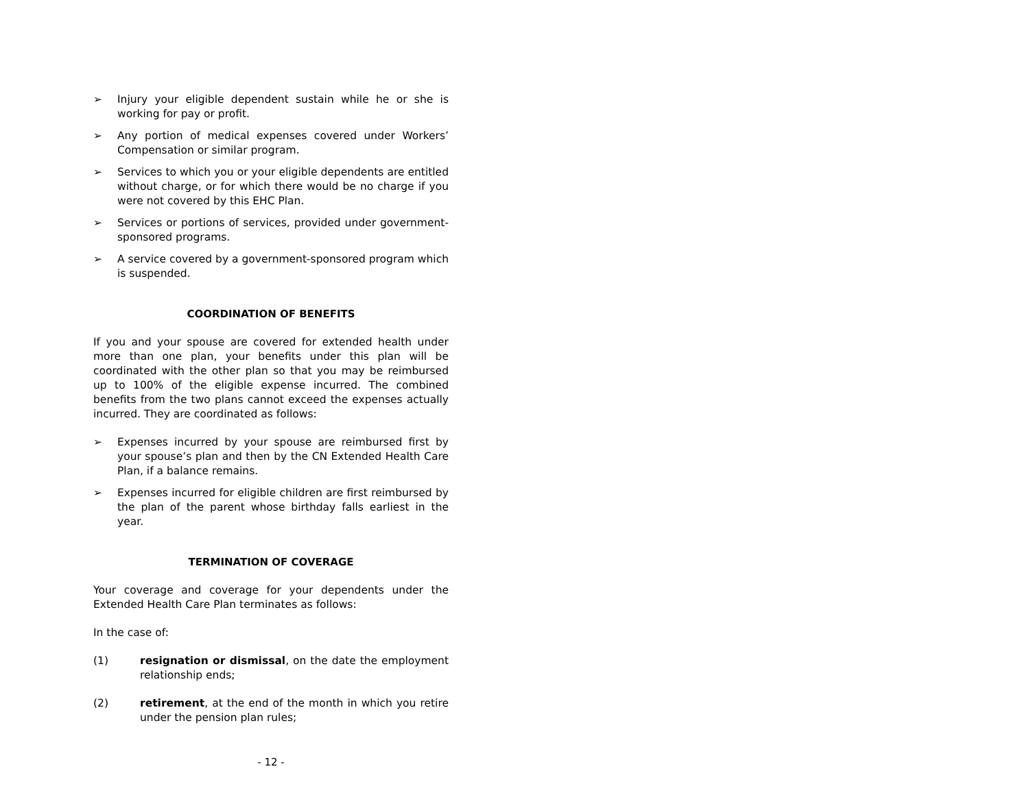➢ Injury your eligible dependent sustain while he or she is working for pay or profit.
➢ Any portion of medical expenses covered under Workers’ Compensation or similar program.
➢ Services to which you or your eligible dependents are entitled without charge, or for which there would be no charge if you were not covered by this EHC Plan.
➢ Services or portions of services, provided under government-sponsored programs.
➢ A service covered by a government-sponsored program which is suspended.
COORDINATION OF BENEFITS
If you and your spouse are covered for extended health under more than one plan, your benefits under this plan will be coordinated with the other plan so that you may be reimbursed up to 100% of the eligible expense incurred. The combined benefits from the two plans cannot exceed the expenses actually incurred. They are coordinated as follows:
➢ Expenses incurred by your spouse are reimbursed first by your spouse’s plan and then by the CN Extended Health Care Plan, if a balance remains.
➢ Expenses incurred for eligible children are first reimbursed by the plan of the parent whose birthday falls earliest in the year.
TERMINATION OF COVERAGE
Your coverage and coverage for your dependents under the Extended Health Care Plan terminates as follows:
In the case of:
(1) resignation or dismissal, on the date the employment relationship ends;
(2) retirement, at the end of the month in which you retire under the pension plan rules;
- 12 -